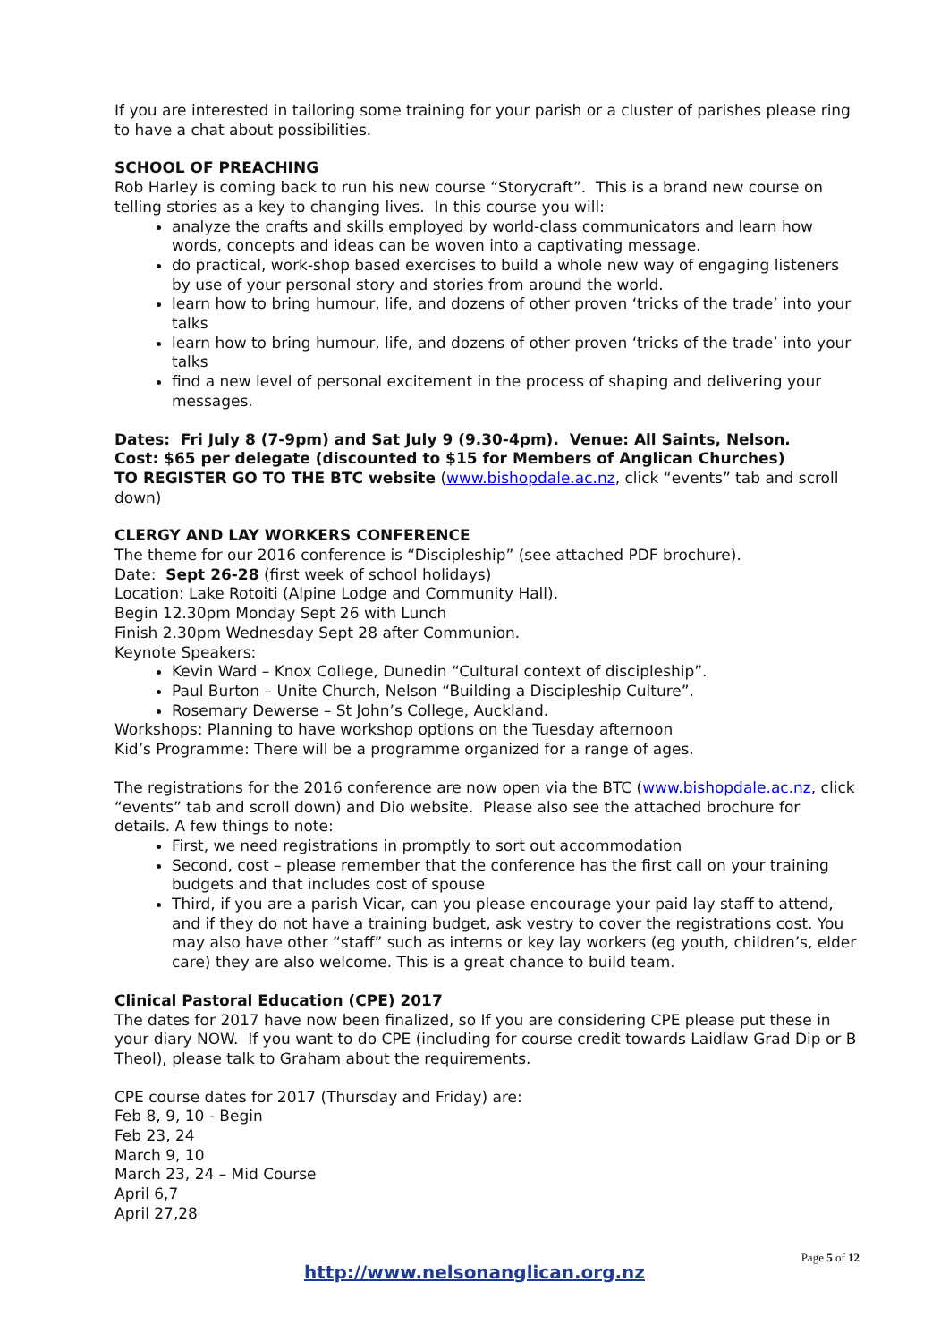If you are interested in tailoring some training for your parish or a cluster of parishes please ring to have a chat about possibilities.
SCHOOL OF PREACHING
Rob Harley is coming back to run his new course “Storycraft”. This is a brand new course on telling stories as a key to changing lives. In this course you will:
analyze the crafts and skills employed by world-class communicators and learn how words, concepts and ideas can be woven into a captivating message.
do practical, work-shop based exercises to build a whole new way of engaging listeners by use of your personal story and stories from around the world.
learn how to bring humour, life, and dozens of other proven ‘tricks of the trade’ into your talks
learn how to bring humour, life, and dozens of other proven ‘tricks of the trade’ into your talks
find a new level of personal excitement in the process of shaping and delivering your messages.
Dates: Fri July 8 (7-9pm) and Sat July 9 (9.30-4pm). Venue: All Saints, Nelson.
Cost: $65 per delegate (discounted to $15 for Members of Anglican Churches)
TO REGISTER GO TO THE BTC website (www.bishopdale.ac.nz, click “events” tab and scroll down)
CLERGY AND LAY WORKERS CONFERENCE
The theme for our 2016 conference is “Discipleship” (see attached PDF brochure).
Date: Sept 26-28 (first week of school holidays)
Location: Lake Rotoiti (Alpine Lodge and Community Hall).
Begin 12.30pm Monday Sept 26 with Lunch
Finish 2.30pm Wednesday Sept 28 after Communion.
Keynote Speakers:
Kevin Ward – Knox College, Dunedin “Cultural context of discipleship”.
Paul Burton – Unite Church, Nelson “Building a Discipleship Culture”.
Rosemary Dewerse – St John’s College, Auckland.
Workshops: Planning to have workshop options on the Tuesday afternoon
Kid’s Programme: There will be a programme organized for a range of ages.
The registrations for the 2016 conference are now open via the BTC (www.bishopdale.ac.nz, click “events” tab and scroll down) and Dio website. Please also see the attached brochure for details. A few things to note:
First, we need registrations in promptly to sort out accommodation
Second, cost – please remember that the conference has the first call on your training budgets and that includes cost of spouse
Third, if you are a parish Vicar, can you please encourage your paid lay staff to attend, and if they do not have a training budget, ask vestry to cover the registrations cost. You may also have other “staff” such as interns or key lay workers (eg youth, children’s, elder care) they are also welcome. This is a great chance to build team.
Clinical Pastoral Education (CPE) 2017
The dates for 2017 have now been finalized, so If you are considering CPE please put these in your diary NOW. If you want to do CPE (including for course credit towards Laidlaw Grad Dip or B Theol), please talk to Graham about the requirements.
CPE course dates for 2017 (Thursday and Friday) are:
Feb 8, 9, 10 - Begin
Feb 23, 24
March 9, 10
March 23, 24 – Mid Course
April 6,7
April 27,28
Page 5 of 12
http://www.nelsonanglican.org.nz